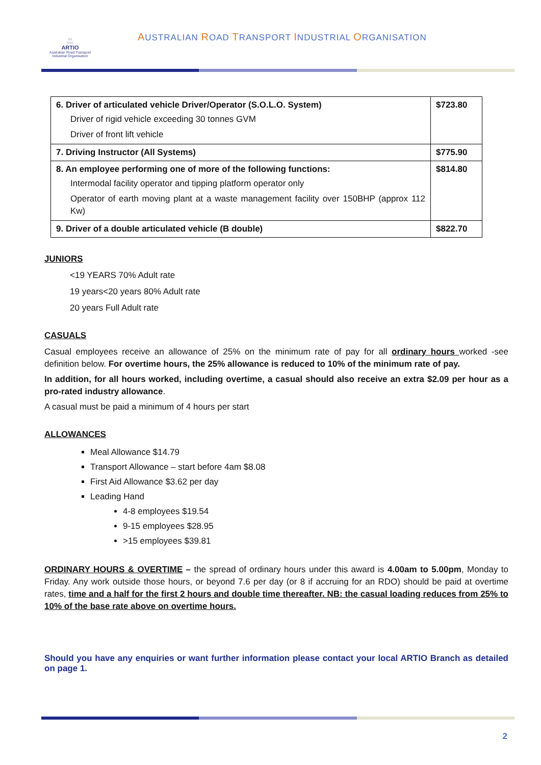○○
○○○
ARTIO
Australian Road Transport Industrial Organisation
AUSTRALIAN ROAD TRANSPORT INDUSTRIAL ORGANISATION
| 6. Driver of articulated vehicle Driver/Operator (S.O.L.O. System) Driver of rigid vehicle exceeding 30 tonnes GVM Driver of front lift vehicle | $723.80 |
| 7. Driving Instructor (All Systems) | $775.90 |
| 8. An employee performing one of more of the following functions: Intermodal facility operator and tipping platform operator only Operator of earth moving plant at a waste management facility over 150BHP (approx 112 Kw) | $814.80 |
| 9. Driver of a double articulated vehicle (B double) | $822.70 |
JUNIORS
<19 YEARS 70% Adult rate
19 years<20 years 80% Adult rate
20 years Full Adult rate
CASUALS
Casual employees receive an allowance of 25% on the minimum rate of pay for all ordinary hours worked -see definition below. For overtime hours, the 25% allowance is reduced to 10% of the minimum rate of pay.
In addition, for all hours worked, including overtime, a casual should also receive an extra $2.09 per hour as a pro-rated industry allowance.
A casual must be paid a minimum of 4 hours per start
ALLOWANCES
Meal Allowance $14.79
Transport Allowance – start before 4am $8.08
First Aid Allowance $3.62 per day
Leading Hand
4-8 employees $19.54
9-15 employees $28.95
>15 employees $39.81
ORDINARY HOURS & OVERTIME – the spread of ordinary hours under this award is 4.00am to 5.00pm, Monday to Friday. Any work outside those hours, or beyond 7.6 per day (or 8 if accruing for an RDO) should be paid at overtime rates, time and a half for the first 2 hours and double time thereafter. NB: the casual loading reduces from 25% to 10% of the base rate above on overtime hours.
Should you have any enquiries or want further information please contact your local ARTIO Branch as detailed on page 1.
2